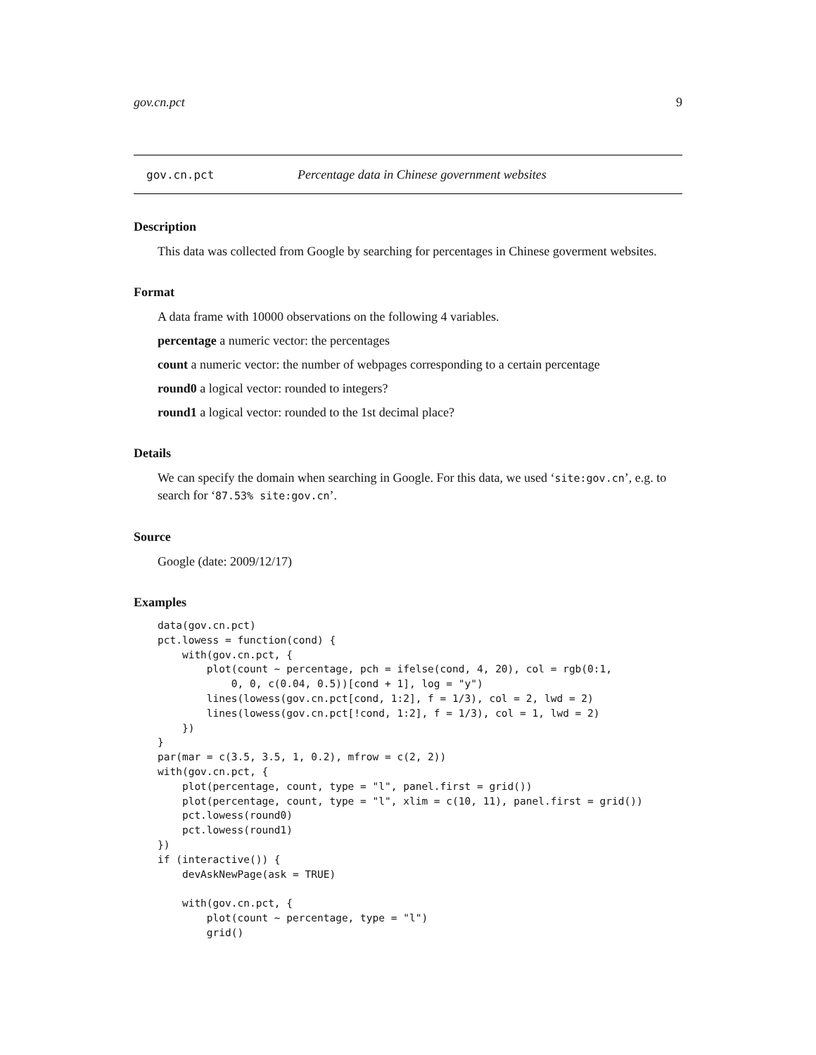gov.cn.pct 9
gov.cn.pct Percentage data in Chinese government websites
Description
This data was collected from Google by searching for percentages in Chinese goverment websites.
Format
A data frame with 10000 observations on the following 4 variables.
percentage a numeric vector: the percentages
count a numeric vector: the number of webpages corresponding to a certain percentage
round0 a logical vector: rounded to integers?
round1 a logical vector: rounded to the 1st decimal place?
Details
We can specify the domain when searching in Google. For this data, we used ‘site:gov.cn’, e.g. to search for ‘87.53% site:gov.cn’.
Source
Google (date: 2009/12/17)
Examples
data(gov.cn.pct)
pct.lowess = function(cond) {
    with(gov.cn.pct, {
        plot(count ~ percentage, pch = ifelse(cond, 4, 20), col = rgb(0:1,
            0, 0, c(0.04, 0.5))[cond + 1], log = "y")
        lines(lowess(gov.cn.pct[cond, 1:2], f = 1/3), col = 2, lwd = 2)
        lines(lowess(gov.cn.pct[!cond, 1:2], f = 1/3), col = 1, lwd = 2)
    })
}
par(mar = c(3.5, 3.5, 1, 0.2), mfrow = c(2, 2))
with(gov.cn.pct, {
    plot(percentage, count, type = "l", panel.first = grid())
    plot(percentage, count, type = "l", xlim = c(10, 11), panel.first = grid())
    pct.lowess(round0)
    pct.lowess(round1)
})
if (interactive()) {
    devAskNewPage(ask = TRUE)

    with(gov.cn.pct, {
        plot(count ~ percentage, type = "l")
        grid()